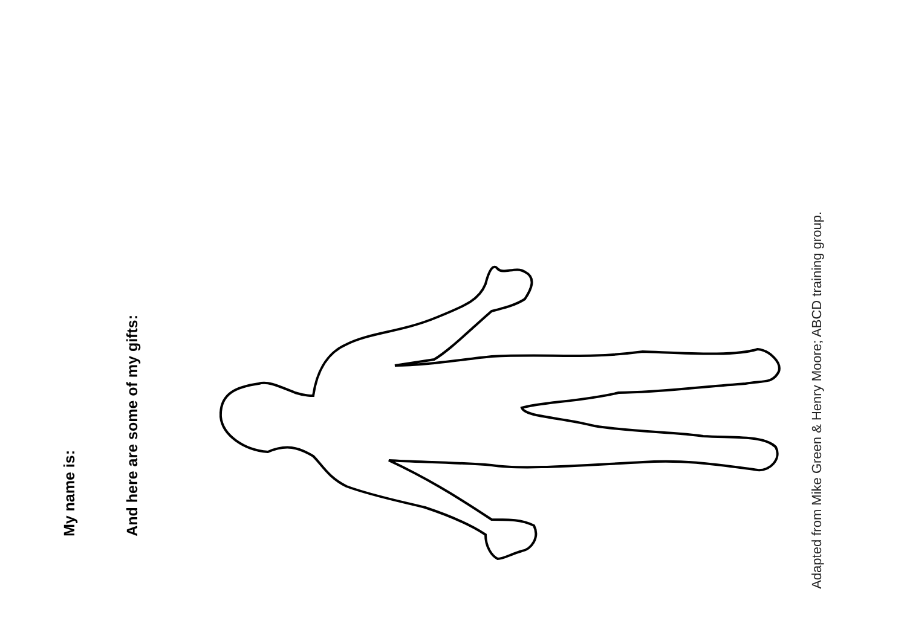My name is:
And here are some of my gifts:
Adapted from Mike Green & Henry Moore; ABCD training group.